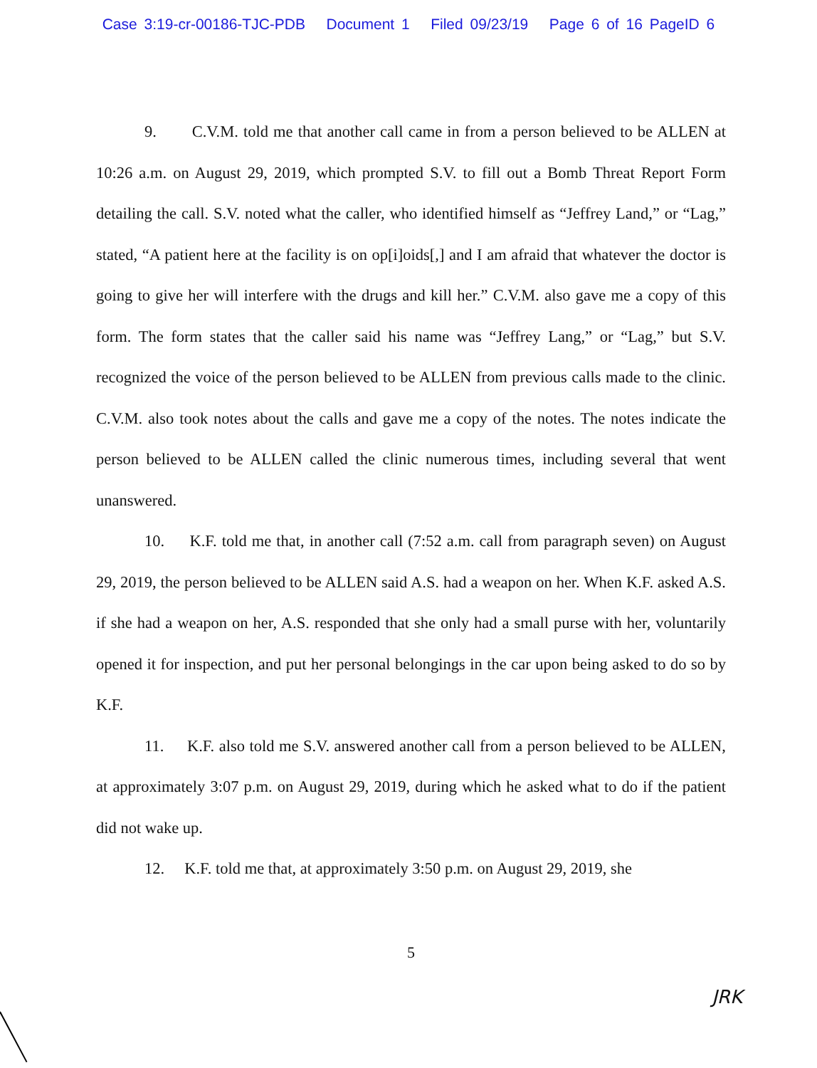Case 3:19-cr-00186-TJC-PDB Document 1 Filed 09/23/19 Page 6 of 16 PageID 6
9. C.V.M. told me that another call came in from a person believed to be ALLEN at 10:26 a.m. on August 29, 2019, which prompted S.V. to fill out a Bomb Threat Report Form detailing the call. S.V. noted what the caller, who identified himself as “Jeffrey Land,” or “Lag,” stated, “A patient here at the facility is on op[i]oids[,] and I am afraid that whatever the doctor is going to give her will interfere with the drugs and kill her.” C.V.M. also gave me a copy of this form. The form states that the caller said his name was “Jeffrey Lang,” or “Lag,” but S.V. recognized the voice of the person believed to be ALLEN from previous calls made to the clinic. C.V.M. also took notes about the calls and gave me a copy of the notes. The notes indicate the person believed to be ALLEN called the clinic numerous times, including several that went unanswered.
10. K.F. told me that, in another call (7:52 a.m. call from paragraph seven) on August 29, 2019, the person believed to be ALLEN said A.S. had a weapon on her. When K.F. asked A.S. if she had a weapon on her, A.S. responded that she only had a small purse with her, voluntarily opened it for inspection, and put her personal belongings in the car upon being asked to do so by K.F.
11. K.F. also told me S.V. answered another call from a person believed to be ALLEN, at approximately 3:07 p.m. on August 29, 2019, during which he asked what to do if the patient did not wake up.
12. K.F. told me that, at approximately 3:50 p.m. on August 29, 2019, she
5
JRK